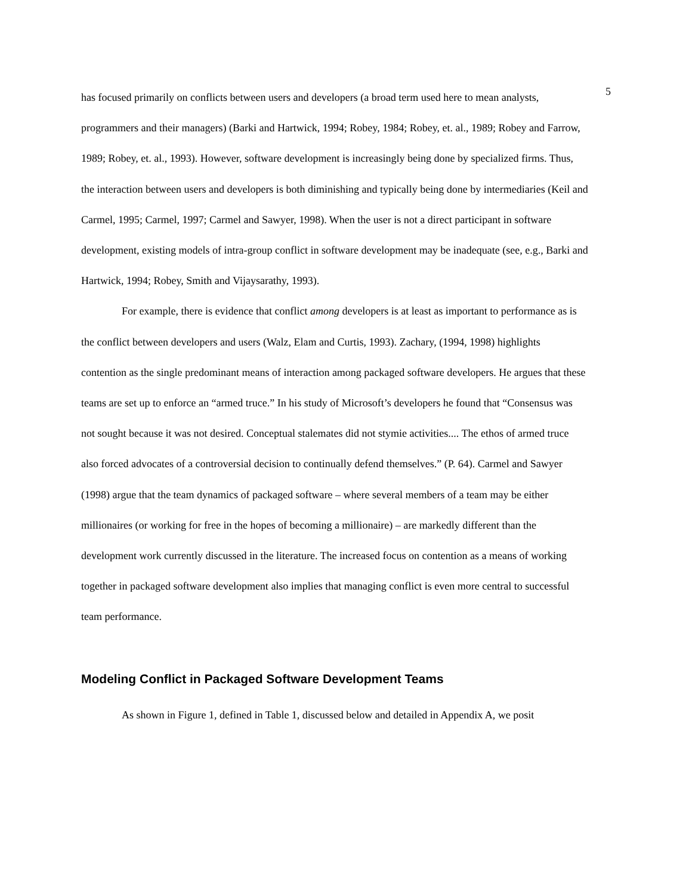5
has focused primarily on conflicts between users and developers (a broad term used here to mean analysts, programmers and their managers) (Barki and Hartwick, 1994; Robey, 1984; Robey, et. al., 1989; Robey and Farrow, 1989; Robey, et. al., 1993). However, software development is increasingly being done by specialized firms. Thus, the interaction between users and developers is both diminishing and typically being done by intermediaries (Keil and Carmel, 1995; Carmel, 1997; Carmel and Sawyer, 1998). When the user is not a direct participant in software development, existing models of intra-group conflict in software development may be inadequate (see, e.g., Barki and Hartwick, 1994; Robey, Smith and Vijaysarathy, 1993).
For example, there is evidence that conflict among developers is at least as important to performance as is the conflict between developers and users (Walz, Elam and Curtis, 1993). Zachary, (1994, 1998) highlights contention as the single predominant means of interaction among packaged software developers. He argues that these teams are set up to enforce an “armed truce.” In his study of Microsoft’s developers he found that “Consensus was not sought because it was not desired. Conceptual stalemates did not stymie activities.... The ethos of armed truce also forced advocates of a controversial decision to continually defend themselves.” (P. 64). Carmel and Sawyer (1998) argue that the team dynamics of packaged software – where several members of a team may be either millionaires (or working for free in the hopes of becoming a millionaire) – are markedly different than the development work currently discussed in the literature. The increased focus on contention as a means of working together in packaged software development also implies that managing conflict is even more central to successful team performance.
Modeling Conflict in Packaged Software Development Teams
As shown in Figure 1, defined in Table 1, discussed below and detailed in Appendix A, we posit